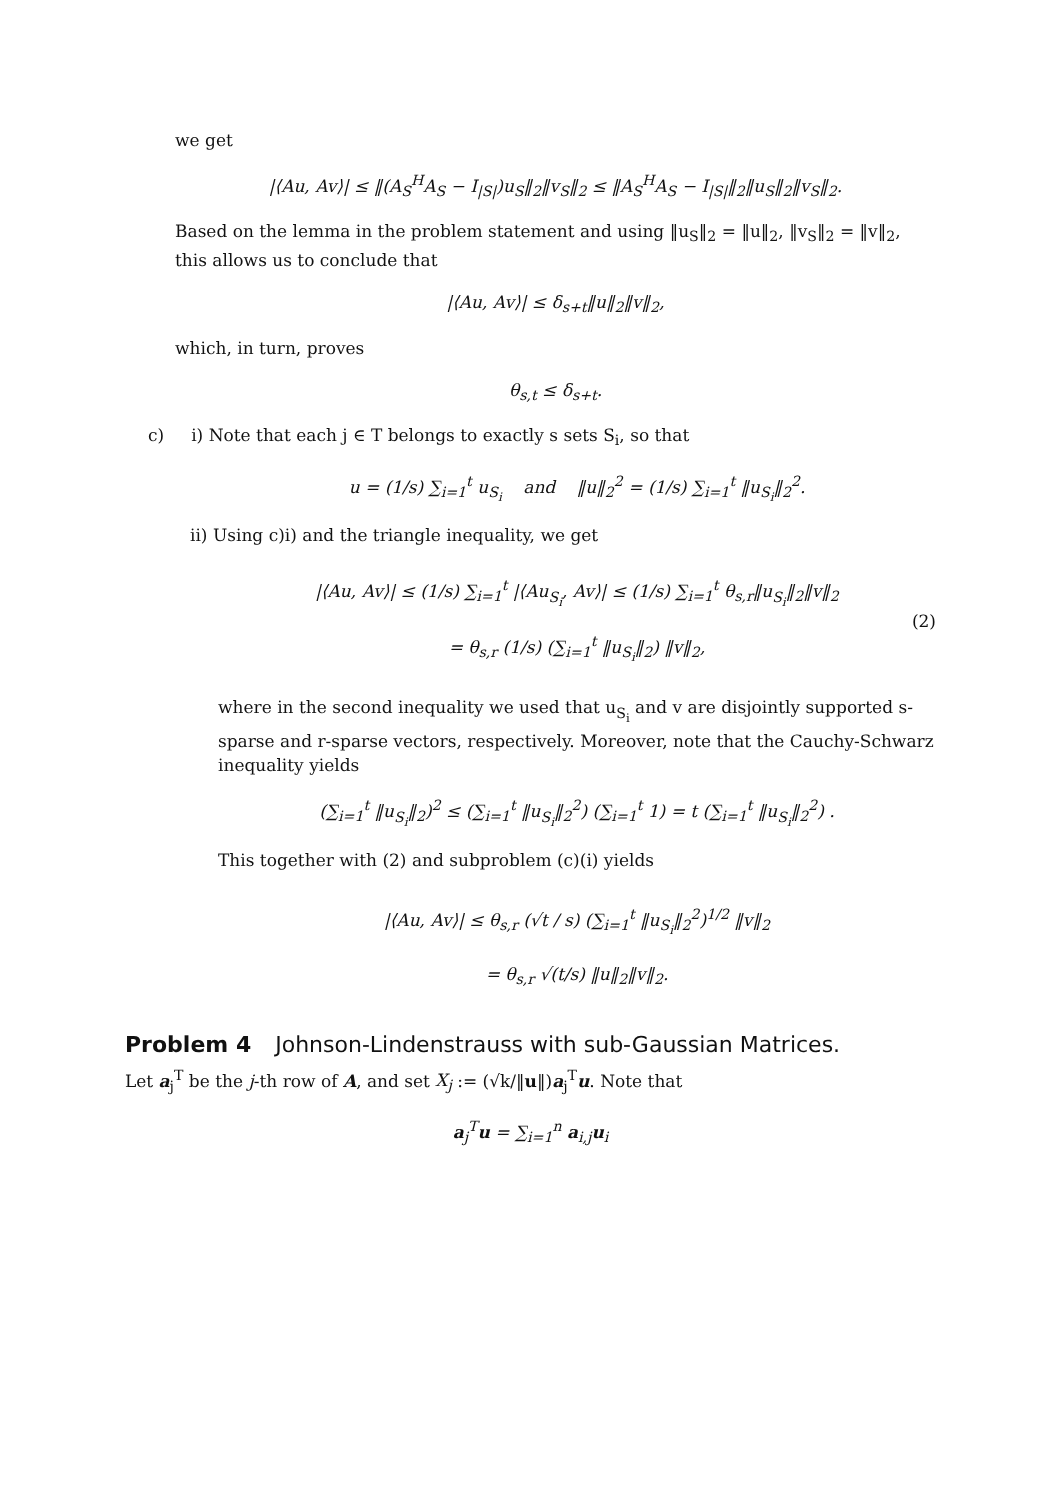we get
|⟨Au, Av⟩| ≤ ‖(A<sub>S</sub><sup>H</sup>A<sub>S</sub> − I<sub>|S|</sub>)u<sub>S</sub>‖<sub>2</sub>‖v<sub>S</sub>‖<sub>2</sub> ≤ ‖A<sub>S</sub><sup>H</sup>A<sub>S</sub> − I<sub>|S|</sub>‖<sub>2</sub>‖u<sub>S</sub>‖<sub>2</sub>‖v<sub>S</sub>‖<sub>2</sub>.
Based on the lemma in the problem statement and using ‖u<sub>S</sub>‖<sub>2</sub> = ‖u‖<sub>2</sub>, ‖v<sub>S</sub>‖<sub>2</sub> = ‖v‖<sub>2</sub>, this allows us to conclude that
|⟨Au, Av⟩| ≤ δ<sub>s+t</sub>‖u‖<sub>2</sub>‖v‖<sub>2</sub>,
which, in turn, proves
θ<sub>s,t</sub> ≤ δ<sub>s+t</sub>.
c) i) Note that each j ∈ T belongs to exactly s sets S<sub>i</sub>, so that
u = (1/s) ∑<sub>i=1</sub><sup>t</sup> u<sub>S<sub>i</sub></sub> and ‖u‖<sub>2</sub><sup>2</sup> = (1/s) ∑<sub>i=1</sub><sup>t</sup> ‖u<sub>S<sub>i</sub></sub>‖<sub>2</sub><sup>2</sup>.
ii) Using c)i) and the triangle inequality, we get
|⟨Au, Av⟩| ≤ (1/s) ∑<sub>i=1</sub><sup>t</sup> |⟨Au<sub>S<sub>i</sub></sub>, Av⟩| ≤ (1/s) ∑<sub>i=1</sub><sup>t</sup> θ<sub>s,r</sub>‖u<sub>S<sub>i</sub></sub>‖<sub>2</sub>‖v‖<sub>2</sub>
= θ<sub>s,r</sub> (1/s) (∑<sub>i=1</sub><sup>t</sup> ‖u<sub>S<sub>i</sub></sub>‖<sub>2</sub>) ‖v‖<sub>2</sub>,
(2)
where in the second inequality we used that u<sub>S<sub>i</sub></sub> and v are disjointly supported s-sparse and r-sparse vectors, respectively. Moreover, note that the Cauchy-Schwarz inequality yields
(∑<sub>i=1</sub><sup>t</sup> ‖u<sub>S<sub>i</sub></sub>‖<sub>2</sub>)<sup>2</sup> ≤ (∑<sub>i=1</sub><sup>t</sup> ‖u<sub>S<sub>i</sub></sub>‖<sub>2</sub><sup>2</sup>) (∑<sub>i=1</sub><sup>t</sup> 1) = t (∑<sub>i=1</sub><sup>t</sup> ‖u<sub>S<sub>i</sub></sub>‖<sub>2</sub><sup>2</sup>) .
This together with (2) and subproblem (c)(i) yields
|⟨Au, Av⟩| ≤ θ<sub>s,r</sub> (√t / s) (∑<sub>i=1</sub><sup>t</sup> ‖u<sub>S<sub>i</sub></sub>‖<sub>2</sub><sup>2</sup>)<sup>1/2</sup> ‖v‖<sub>2</sub>
= θ<sub>s,r</sub> √(t/s) ‖u‖<sub>2</sub>‖v‖<sub>2</sub>.
Problem 4 Johnson-Lindenstrauss with sub-Gaussian Matrices.
Let a<sub>j</sub><sup>T</sup> be the j-th row of A, and set X<sub>j</sub> := (√k/‖u‖)a<sub>j</sub><sup>T</sup>u. Note that
a<sub>j</sub><sup>T</sup>u = ∑<sub>i=1</sub><sup>n</sup> a<sub>i,j</sub>u<sub>i</sub>